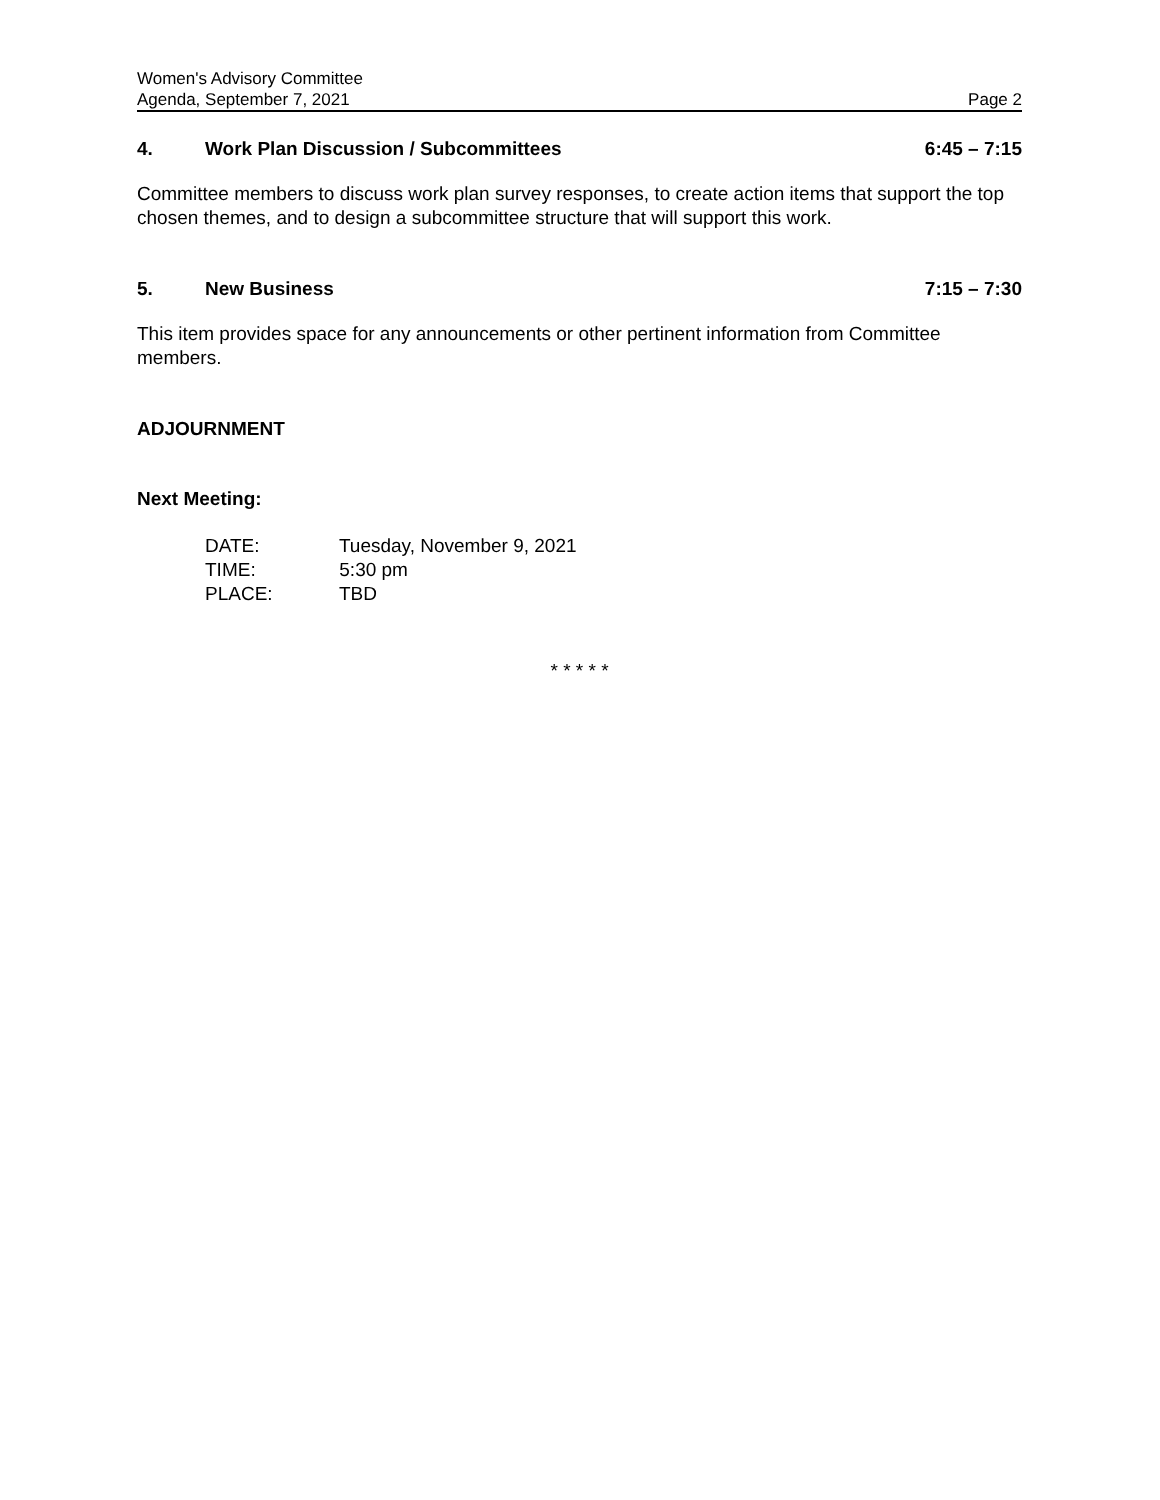Women's Advisory Committee
Agenda, September 7, 2021 Page 2
4. Work Plan Discussion / Subcommittees 6:45 – 7:15
Committee members to discuss work plan survey responses, to create action items that support the top chosen themes, and to design a subcommittee structure that will support this work.
5. New Business 7:15 – 7:30
This item provides space for any announcements or other pertinent information from Committee members.
ADJOURNMENT
Next Meeting:
DATE: Tuesday, November 9, 2021
TIME: 5:30 pm
PLACE: TBD
* * * * *